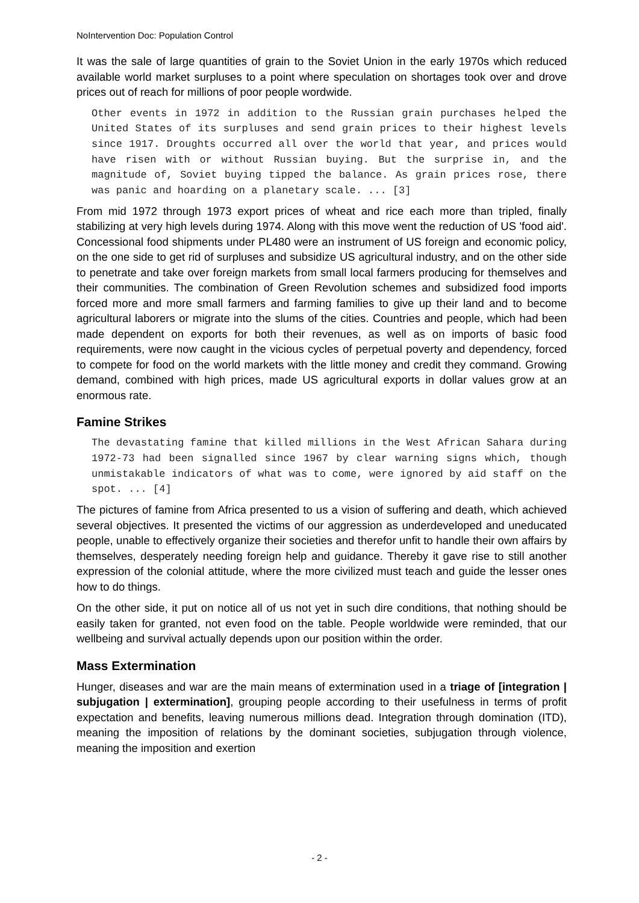NoIntervention Doc: Population Control
It was the sale of large quantities of grain to the Soviet Union in the early 1970s which reduced available world market surpluses to a point where speculation on shortages took over and drove prices out of reach for millions of poor people wordwide.
Other events in 1972 in addition to the Russian grain purchases helped the United States of its surpluses and send grain prices to their highest levels since 1917. Droughts occurred all over the world that year, and prices would have risen with or without Russian buying. But the surprise in, and the magnitude of, Soviet buying tipped the balance. As grain prices rose, there was panic and hoarding on a planetary scale. ... [3]
From mid 1972 through 1973 export prices of wheat and rice each more than tripled, finally stabilizing at very high levels during 1974. Along with this move went the reduction of US 'food aid'. Concessional food shipments under PL480 were an instrument of US foreign and economic policy, on the one side to get rid of surpluses and subsidize US agricultural industry, and on the other side to penetrate and take over foreign markets from small local farmers producing for themselves and their communities. The combination of Green Revolution schemes and subsidized food imports forced more and more small farmers and farming families to give up their land and to become agricultural laborers or migrate into the slums of the cities. Countries and people, which had been made dependent on exports for both their revenues, as well as on imports of basic food requirements, were now caught in the vicious cycles of perpetual poverty and dependency, forced to compete for food on the world markets with the little money and credit they command. Growing demand, combined with high prices, made US agricultural exports in dollar values grow at an enormous rate.
Famine Strikes
The devastating famine that killed millions in the West African Sahara during 1972-73 had been signalled since 1967 by clear warning signs which, though unmistakable indicators of what was to come, were ignored by aid staff on the spot. ... [4]
The pictures of famine from Africa presented to us a vision of suffering and death, which achieved several objectives. It presented the victims of our aggression as underdeveloped and uneducated people, unable to effectively organize their societies and therefor unfit to handle their own affairs by themselves, desperately needing foreign help and guidance. Thereby it gave rise to still another expression of the colonial attitude, where the more civilized must teach and guide the lesser ones how to do things.
On the other side, it put on notice all of us not yet in such dire conditions, that nothing should be easily taken for granted, not even food on the table. People worldwide were reminded, that our wellbeing and survival actually depends upon our position within the order.
Mass Extermination
Hunger, diseases and war are the main means of extermination used in a triage of [integration | subjugation | extermination], grouping people according to their usefulness in terms of profit expectation and benefits, leaving numerous millions dead. Integration through domination (ITD), meaning the imposition of relations by the dominant societies, subjugation through violence, meaning the imposition and exertion
- 2 -